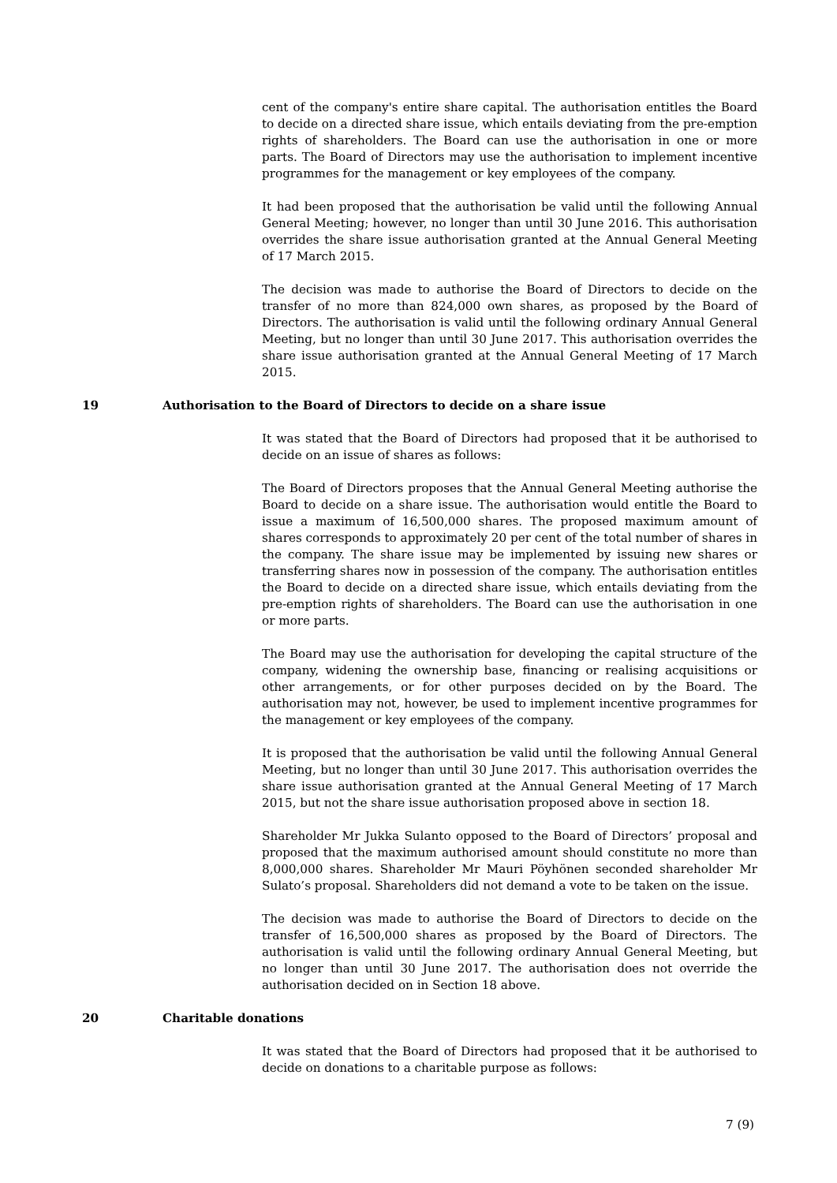cent of the company's entire share capital. The authorisation entitles the Board to decide on a directed share issue, which entails deviating from the pre-emption rights of shareholders. The Board can use the authorisation in one or more parts. The Board of Directors may use the authorisation to implement incentive programmes for the management or key employees of the company.
It had been proposed that the authorisation be valid until the following Annual General Meeting; however, no longer than until 30 June 2016. This authorisation overrides the share issue authorisation granted at the Annual General Meeting of 17 March 2015.
The decision was made to authorise the Board of Directors to decide on the transfer of no more than 824,000 own shares, as proposed by the Board of Directors. The authorisation is valid until the following ordinary Annual General Meeting, but no longer than until 30 June 2017. This authorisation overrides the share issue authorisation granted at the Annual General Meeting of 17 March 2015.
19 Authorisation to the Board of Directors to decide on a share issue
It was stated that the Board of Directors had proposed that it be authorised to decide on an issue of shares as follows:
The Board of Directors proposes that the Annual General Meeting authorise the Board to decide on a share issue. The authorisation would entitle the Board to issue a maximum of 16,500,000 shares. The proposed maximum amount of shares corresponds to approximately 20 per cent of the total number of shares in the company. The share issue may be implemented by issuing new shares or transferring shares now in possession of the company. The authorisation entitles the Board to decide on a directed share issue, which entails deviating from the pre-emption rights of shareholders. The Board can use the authorisation in one or more parts.
The Board may use the authorisation for developing the capital structure of the company, widening the ownership base, financing or realising acquisitions or other arrangements, or for other purposes decided on by the Board. The authorisation may not, however, be used to implement incentive programmes for the management or key employees of the company.
It is proposed that the authorisation be valid until the following Annual General Meeting, but no longer than until 30 June 2017. This authorisation overrides the share issue authorisation granted at the Annual General Meeting of 17 March 2015, but not the share issue authorisation proposed above in section 18.
Shareholder Mr Jukka Sulanto opposed to the Board of Directors’ proposal and proposed that the maximum authorised amount should constitute no more than 8,000,000 shares. Shareholder Mr Mauri Pöyhönen seconded shareholder Mr Sulato’s proposal. Shareholders did not demand a vote to be taken on the issue.
The decision was made to authorise the Board of Directors to decide on the transfer of 16,500,000 shares as proposed by the Board of Directors. The authorisation is valid until the following ordinary Annual General Meeting, but no longer than until 30 June 2017. The authorisation does not override the authorisation decided on in Section 18 above.
20 Charitable donations
It was stated that the Board of Directors had proposed that it be authorised to decide on donations to a charitable purpose as follows:
7 (9)